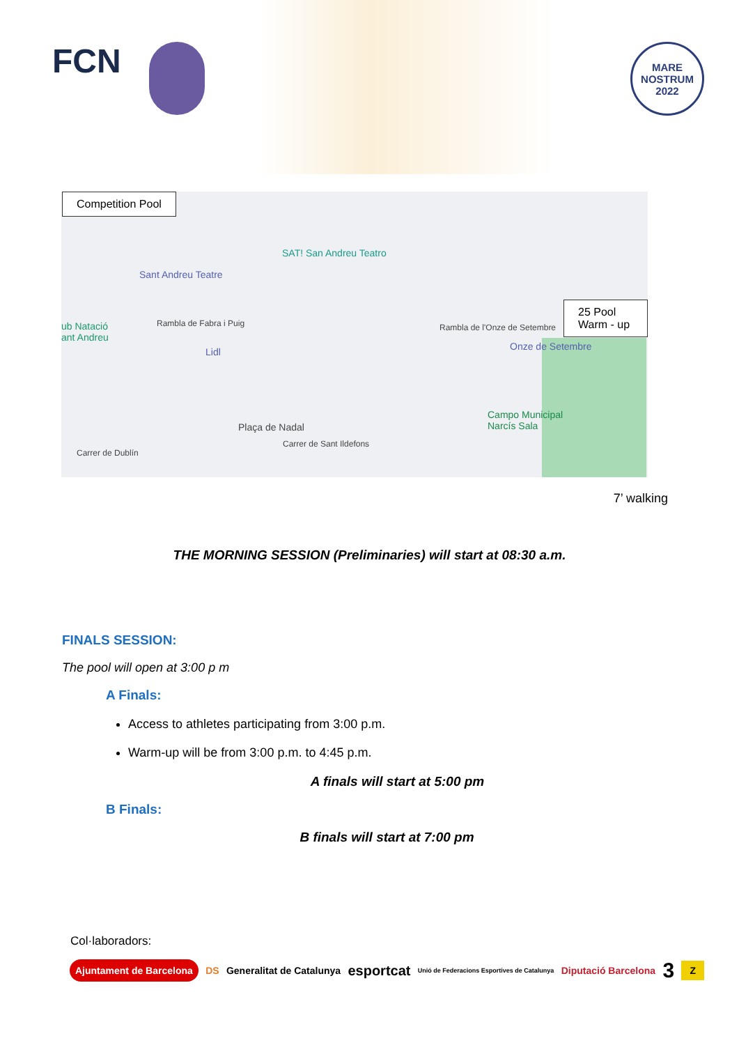FCN
MARE
NOSTRUM
2022
Competition Pool
25 Pool Warm - up
SAT! San Andreu Teatro
Sant Andreu Teatre
ub Natació
ant Andreu
Rambla de Fabra i Puig Rambla de l'Onze de Setembre
Onze de Setembre Lidl
Plaça de Nadal
Campo Municipal
Narcís Sala
Carrer de Dublín
Carrer de Sant Ildefons
7’ walking
THE MORNING SESSION (Preliminaries) will start at 08:30 a.m.
FINALS SESSION:
The pool will open at 3:00 p m
A Finals:
Access to athletes participating from 3:00 p.m.
Warm-up will be from 3:00 p.m. to 4:45 p.m.
A finals will start at 5:00 pm
B Finals:
B finals will start at 7:00 pm
Col·laboradors:
Ajuntament de Barcelona DS Generalitat de Catalunya esportcat Unió de Federacions Esportives de Catalunya Diputació Barcelona 3 Z